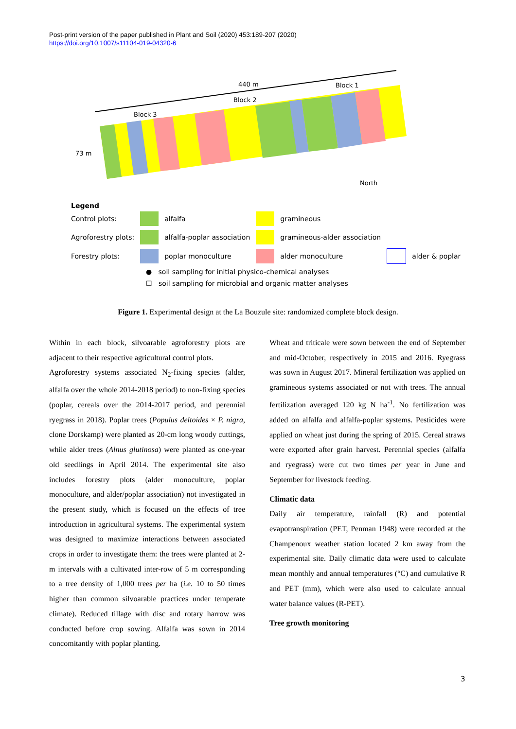Post-print version of the paper published in Plant and Soil (2020) 453:189-207 (2020)
https://doi.org/10.1007/s11104-019-04320-6
440 m
Block 3
Block 2
Block 1
73 m
North
Legend
| Control plots: | | alfalfa | | gramineous | | |
| Agroforestry plots: | | alfalfa-poplar association | | gramineous-alder association | | |
| Forestry plots: | | poplar monoculture | | alder monoculture | | alder & poplar |
● soil sampling for initial physico-chemical analyses
☐ soil sampling for microbial and organic matter analyses
Figure 1. Experimental design at the La Bouzule site: randomized complete block design.
Within in each block, silvoarable agroforestry plots are adjacent to their respective agricultural control plots.
Agroforestry systems associated N<sub>2</sub>-fixing species (alder, alfalfa over the whole 2014-2018 period) to non-fixing species (poplar, cereals over the 2014-2017 period, and perennial ryegrass in 2018). Poplar trees (Populus deltoides × P. nigra, clone Dorskamp) were planted as 20-cm long woody cuttings, while alder trees (Alnus glutinosa) were planted as one-year old seedlings in April 2014. The experimental site also includes forestry plots (alder monoculture, poplar monoculture, and alder/poplar association) not investigated in the present study, which is focused on the effects of tree introduction in agricultural systems. The experimental system was designed to maximize interactions between associated crops in order to investigate them: the trees were planted at 2-m intervals with a cultivated inter-row of 5 m corresponding to a tree density of 1,000 trees per ha (i.e. 10 to 50 times higher than common silvoarable practices under temperate climate). Reduced tillage with disc and rotary harrow was conducted before crop sowing. Alfalfa was sown in 2014 concomitantly with poplar planting.
Wheat and triticale were sown between the end of September and mid-October, respectively in 2015 and 2016. Ryegrass was sown in August 2017. Mineral fertilization was applied on gramineous systems associated or not with trees. The annual fertilization averaged 120 kg N ha<sup>-1</sup>. No fertilization was added on alfalfa and alfalfa-poplar systems. Pesticides were applied on wheat just during the spring of 2015. Cereal straws were exported after grain harvest. Perennial species (alfalfa and ryegrass) were cut two times per year in June and September for livestock feeding.
Climatic data
Daily air temperature, rainfall (R) and potential evapotranspiration (PET, Penman 1948) were recorded at the Champenoux weather station located 2 km away from the experimental site. Daily climatic data were used to calculate mean monthly and annual temperatures (°C) and cumulative R and PET (mm), which were also used to calculate annual water balance values (R-PET).
Tree growth monitoring
3